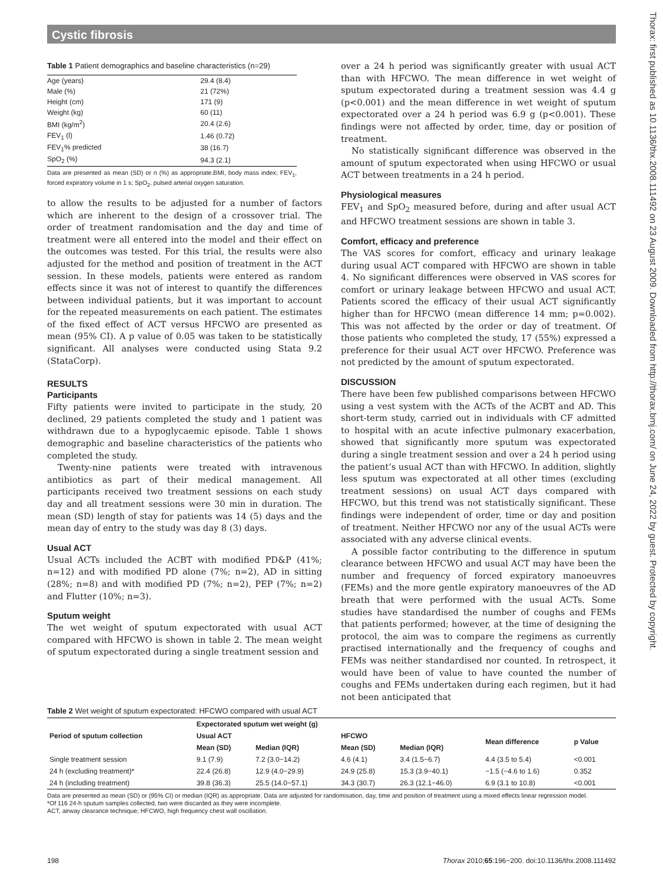Cystic fibrosis
Table 1 Patient demographics and baseline characteristics (n=29)
| Age (years) | 29.4 (8.4) |
| Male (%) | 21 (72%) |
| Height (cm) | 171 (9) |
| Weight (kg) | 60 (11) |
| BMI (kg/m<sup>2</sup>) | 20.4 (2.6) |
| FEV<sub>1</sub> (l) | 1.46 (0.72) |
| FEV<sub>1</sub>% predicted | 38 (16.7) |
| SpO<sub>2</sub> (%) | 94.3 (2.1) |
Data are presented as mean (SD) or n (%) as appropriate.BMI, body mass index; FEV<sub>1</sub>, forced expiratory volume in 1 s; SpO<sub>2</sub>, pulsed arterial oxygen saturation.
to allow the results to be adjusted for a number of factors which are inherent to the design of a crossover trial. The order of treatment randomisation and the day and time of treatment were all entered into the model and their effect on the outcomes was tested. For this trial, the results were also adjusted for the method and position of treatment in the ACT session. In these models, patients were entered as random effects since it was not of interest to quantify the differences between individual patients, but it was important to account for the repeated measurements on each patient. The estimates of the fixed effect of ACT versus HFCWO are presented as mean (95% CI). A p value of 0.05 was taken to be statistically significant. All analyses were conducted using Stata 9.2 (StataCorp).
RESULTS
Participants
Fifty patients were invited to participate in the study, 20 declined, 29 patients completed the study and 1 patient was withdrawn due to a hypoglycaemic episode. Table 1 shows demographic and baseline characteristics of the patients who completed the study.
Twenty-nine patients were treated with intravenous antibiotics as part of their medical management. All participants received two treatment sessions on each study day and all treatment sessions were 30 min in duration. The mean (SD) length of stay for patients was 14 (5) days and the mean day of entry to the study was day 8 (3) days.
Usual ACT
Usual ACTs included the ACBT with modified PD&P (41%; n=12) and with modified PD alone (7%; n=2), AD in sitting (28%; n=8) and with modified PD (7%; n=2), PEP (7%; n=2) and Flutter (10%; n=3).
Sputum weight
The wet weight of sputum expectorated with usual ACT compared with HFCWO is shown in table 2. The mean weight of sputum expectorated during a single treatment session and
over a 24 h period was significantly greater with usual ACT than with HFCWO. The mean difference in wet weight of sputum expectorated during a treatment session was 4.4 g (p<0.001) and the mean difference in wet weight of sputum expectorated over a 24 h period was 6.9 g (p<0.001). These findings were not affected by order, time, day or position of treatment.
No statistically significant difference was observed in the amount of sputum expectorated when using HFCWO or usual ACT between treatments in a 24 h period.
Physiological measures
FEV<sub>1</sub> and SpO<sub>2</sub> measured before, during and after usual ACT and HFCWO treatment sessions are shown in table 3.
Comfort, efficacy and preference
The VAS scores for comfort, efficacy and urinary leakage during usual ACT compared with HFCWO are shown in table 4. No significant differences were observed in VAS scores for comfort or urinary leakage between HFCWO and usual ACT. Patients scored the efficacy of their usual ACT significantly higher than for HFCWO (mean difference 14 mm; p=0.002). This was not affected by the order or day of treatment. Of those patients who completed the study, 17 (55%) expressed a preference for their usual ACT over HFCWO. Preference was not predicted by the amount of sputum expectorated.
DISCUSSION
There have been few published comparisons between HFCWO using a vest system with the ACTs of the ACBT and AD. This short-term study, carried out in individuals with CF admitted to hospital with an acute infective pulmonary exacerbation, showed that significantly more sputum was expectorated during a single treatment session and over a 24 h period using the patient’s usual ACT than with HFCWO. In addition, slightly less sputum was expectorated at all other times (excluding treatment sessions) on usual ACT days compared with HFCWO, but this trend was not statistically significant. These findings were independent of order, time or day and position of treatment. Neither HFCWO nor any of the usual ACTs were associated with any adverse clinical events.
A possible factor contributing to the difference in sputum clearance between HFCWO and usual ACT may have been the number and frequency of forced expiratory manoeuvres (FEMs) and the more gentle expiratory manoeuvres of the AD breath that were performed with the usual ACTs. Some studies have standardised the number of coughs and FEMs that patients performed; however, at the time of designing the protocol, the aim was to compare the regimens as currently practised internationally and the frequency of coughs and FEMs was neither standardised nor counted. In retrospect, it would have been of value to have counted the number of coughs and FEMs undertaken during each regimen, but it had not been anticipated that
Table 2 Wet weight of sputum expectorated: HFCWO compared with usual ACT
| Period of sputum collection | Expectorated sputum wet weight (g) | | | | | |
| --- | --- | --- | --- | --- | --- | --- |
| | Usual ACT | | HFCWO | | Mean difference | p Value |
| | Mean (SD) | Median (IQR) | Mean (SD) | Median (IQR) | | |
| Single treatment session | 9.1 (7.9) | 7.2 (3.0−14.2) | 4.6 (4.1) | 3.4 (1.5−6.7) | 4.4 (3.5 to 5.4) | <0.001 |
| 24 h (excluding treatment)* | 22.4 (26.8) | 12.9 (4.0−29.9) | 24.9 (25.8) | 15.3 (3.9−40.1) | −1.5 (−4.6 to 1.6) | 0.352 |
| 24 h (including treatment) | 39.8 (36.3) | 25.5 (14.0−57.1) | 34.3 (30.7) | 26.3 (12.1−46.0) | 6.9 (3.1 to 10.8) | <0.001 |
Data are presented as mean (SD) or (95% CI) or median (IQR) as appropriate. Data are adjusted for randomisation, day, time and position of treatment using a mixed effects linear regression model.
*Of 116 24-h sputum samples collected, two were discarded as they were incomplete.
ACT, airway clearance technique; HFCWO, high frequency chest wall oscillation.
198 Thorax 2010;65:196−200. doi:10.1136/thx.2008.111492
Thorax: first published as 10.1136/thx.2008.111492 on 23 August 2009. Downloaded from http://thorax.bmj.com/ on June 24, 2022 by guest. Protected by copyright.